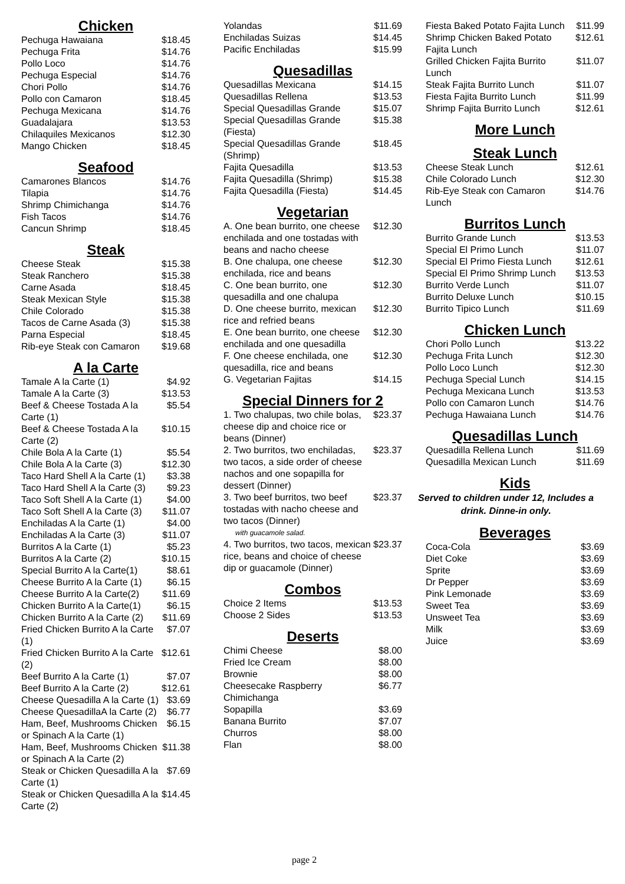Chicken
| Pechuga Hawaiana | $18.45 |
| Pechuga Frita | $14.76 |
| Pollo Loco | $14.76 |
| Pechuga Especial | $14.76 |
| Chori Pollo | $14.76 |
| Pollo con Camaron | $18.45 |
| Pechuga Mexicana | $14.76 |
| Guadalajara | $13.53 |
| Chilaquiles Mexicanos | $12.30 |
| Mango Chicken | $18.45 |
Seafood
| Camarones Blancos | $14.76 |
| Tilapia | $14.76 |
| Shrimp Chimichanga | $14.76 |
| Fish Tacos | $14.76 |
| Cancun Shrimp | $18.45 |
Steak
| Cheese Steak | $15.38 |
| Steak Ranchero | $15.38 |
| Carne Asada | $18.45 |
| Steak Mexican Style | $15.38 |
| Chile Colorado | $15.38 |
| Tacos de Carne Asada (3) | $15.38 |
| Parna Especial | $18.45 |
| Rib-eye Steak con Camaron | $19.68 |
A la Carte
| Tamale A la Carte (1) | $4.92 |
| Tamale A la Carte (3) | $13.53 |
| Beef & Cheese Tostada A la Carte (1) | $5.54 |
| Beef & Cheese Tostada A la Carte (2) | $10.15 |
| Chile Bola A la Carte (1) | $5.54 |
| Chile Bola A la Carte (3) | $12.30 |
| Taco Hard Shell A la Carte (1) | $3.38 |
| Taco Hard Shell A la Carte (3) | $9.23 |
| Taco Soft Shell A la Carte (1) | $4.00 |
| Taco Soft Shell A la Carte (3) | $11.07 |
| Enchiladas A la Carte (1) | $4.00 |
| Enchiladas A la Carte (3) | $11.07 |
| Burritos A la Carte (1) | $5.23 |
| Burritos A la Carte (2) | $10.15 |
| Special Burrito A la Carte(1) | $8.61 |
| Cheese Burrito A la Carte (1) | $6.15 |
| Cheese Burrito A la Carte(2) | $11.69 |
| Chicken Burrito A la Carte(1) | $6.15 |
| Chicken Burrito A la Carte (2) | $11.69 |
| Fried Chicken Burrito A la Carte (1) | $7.07 |
| Fried Chicken Burrito A la Carte (2) | $12.61 |
| Beef Burrito A la Carte (1) | $7.07 |
| Beef Burrito A la Carte (2) | $12.61 |
| Cheese Quesadilla A la Carte (1) | $3.69 |
| Cheese QuesadillaA la Carte (2) | $6.77 |
| Ham, Beef, Mushrooms Chicken or Spinach A la Carte (1) | $6.15 |
| Ham, Beef, Mushrooms Chicken or Spinach A la Carte (2) | $11.38 |
| Steak or Chicken Quesadilla A la Carte (1) | $7.69 |
| Steak or Chicken Quesadilla A la Carte (2) | $14.45 |
| Yolandas | $11.69 |
| Enchiladas Suizas | $14.45 |
| Pacific Enchiladas | $15.99 |
Quesadillas
| Quesadillas Mexicana | $14.15 |
| Quesadillas Rellena | $13.53 |
| Special Quesadillas Grande | $15.07 |
| Special Quesadillas Grande (Fiesta) | $15.38 |
| Special Quesadillas Grande (Shrimp) | $18.45 |
| Fajita Quesadilla | $13.53 |
| Fajita Quesadilla (Shrimp) | $15.38 |
| Fajita Quesadilla (Fiesta) | $14.45 |
Vegetarian
| A. One bean burrito, one cheese enchilada and one tostadas with beans and nacho cheese | $12.30 |
| B. One chalupa, one cheese enchilada, rice and beans | $12.30 |
| C. One bean burrito, one quesadilla and one chalupa | $12.30 |
| D. One cheese burrito, mexican rice and refried beans | $12.30 |
| E. One bean burrito, one cheese enchilada and one quesadilla | $12.30 |
| F. One cheese enchilada, one quesadilla, rice and beans | $12.30 |
| G. Vegetarian Fajitas | $14.15 |
Special Dinners for 2
| 1. Two chalupas, two chile bolas, cheese dip and choice rice or beans (Dinner) | $23.37 |
| 2. Two burritos, two enchiladas, two tacos, a side order of cheese nachos and one sopapilla for dessert (Dinner) | $23.37 |
| 3. Two beef burritos, two beef tostadas with nacho cheese and two tacos (Dinner) with guacamole salad. | $23.37 |
| 4. Two burritos, two tacos, mexican rice, beans and choice of cheese dip or guacamole (Dinner) | $23.37 |
Combos
| Choice 2 Items | $13.53 |
| Choose 2 Sides | $13.53 |
Deserts
| Chimi Cheese | $8.00 |
| Fried Ice Cream | $8.00 |
| Brownie | $8.00 |
| Cheesecake Raspberry Chimichanga | $6.77 |
| Sopapilla | $3.69 |
| Banana Burrito | $7.07 |
| Churros | $8.00 |
| Flan | $8.00 |
| Fiesta Baked Potato Fajita Lunch | $11.99 |
| Shrimp Chicken Baked Potato Fajita Lunch | $12.61 |
| Grilled Chicken Fajita Burrito Lunch | $11.07 |
| Steak Fajita Burrito Lunch | $11.07 |
| Fiesta Fajita Burrito Lunch | $11.99 |
| Shrimp Fajita Burrito Lunch | $12.61 |
More Lunch
Steak Lunch
| Cheese Steak Lunch | $12.61 |
| Chile Colorado Lunch | $12.30 |
| Rib-Eye Steak con Camaron Lunch | $14.76 |
Burritos Lunch
| Burrito Grande Lunch | $13.53 |
| Special El Primo Lunch | $11.07 |
| Special El Primo Fiesta Lunch | $12.61 |
| Special El Primo Shrimp Lunch | $13.53 |
| Burrito Verde Lunch | $11.07 |
| Burrito Deluxe Lunch | $10.15 |
| Burrito Tipico Lunch | $11.69 |
Chicken Lunch
| Chori Pollo Lunch | $13.22 |
| Pechuga Frita Lunch | $12.30 |
| Pollo Loco Lunch | $12.30 |
| Pechuga Special Lunch | $14.15 |
| Pechuga Mexicana Lunch | $13.53 |
| Pollo con Camaron Lunch | $14.76 |
| Pechuga Hawaiana Lunch | $14.76 |
Quesadillas Lunch
| Quesadilla Rellena Lunch | $11.69 |
| Quesadilla Mexican Lunch | $11.69 |
Kids
Served to children under 12, Includes a drink. Dinne-in only.
Beverages
| Coca-Cola | $3.69 |
| Diet Coke | $3.69 |
| Sprite | $3.69 |
| Dr Pepper | $3.69 |
| Pink Lemonade | $3.69 |
| Sweet Tea | $3.69 |
| Unsweet Tea | $3.69 |
| Milk | $3.69 |
| Juice | $3.69 |
page 2